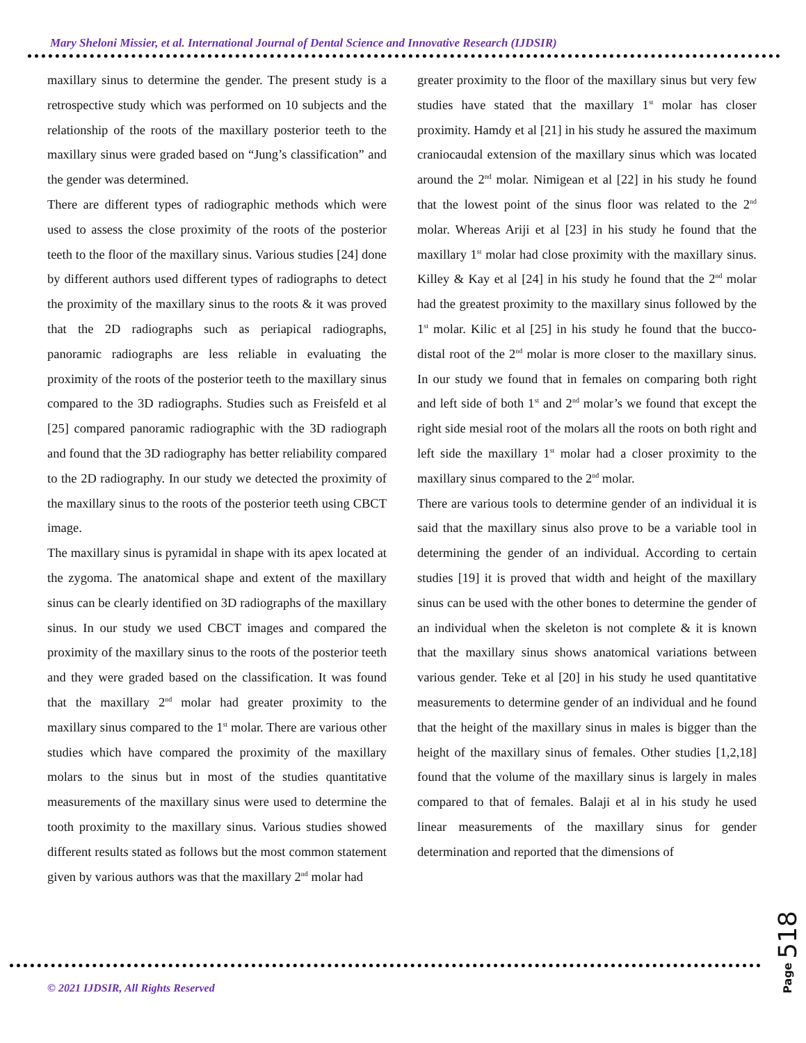Mary Sheloni Missier, et al. International Journal of Dental Science and Innovative Research (IJDSIR)
maxillary sinus to determine the gender. The present study is a retrospective study which was performed on 10 subjects and the relationship of the roots of the maxillary posterior teeth to the maxillary sinus were graded based on “Jung’s classification” and the gender was determined.
There are different types of radiographic methods which were used to assess the close proximity of the roots of the posterior teeth to the floor of the maxillary sinus. Various studies [24] done by different authors used different types of radiographs to detect the proximity of the maxillary sinus to the roots & it was proved that the 2D radiographs such as periapical radiographs, panoramic radiographs are less reliable in evaluating the proximity of the roots of the posterior teeth to the maxillary sinus compared to the 3D radiographs. Studies such as Freisfeld et al [25] compared panoramic radiographic with the 3D radiograph and found that the 3D radiography has better reliability compared to the 2D radiography. In our study we detected the proximity of the maxillary sinus to the roots of the posterior teeth using CBCT image.
The maxillary sinus is pyramidal in shape with its apex located at the zygoma. The anatomical shape and extent of the maxillary sinus can be clearly identified on 3D radiographs of the maxillary sinus. In our study we used CBCT images and compared the proximity of the maxillary sinus to the roots of the posterior teeth and they were graded based on the classification. It was found that the maxillary 2<sup>nd</sup> molar had greater proximity to the maxillary sinus compared to the 1<sup>st</sup> molar. There are various other studies which have compared the proximity of the maxillary molars to the sinus but in most of the studies quantitative measurements of the maxillary sinus were used to determine the tooth proximity to the maxillary sinus. Various studies showed different results stated as follows but the most common statement given by various authors was that the maxillary 2<sup>nd</sup> molar had
greater proximity to the floor of the maxillary sinus but very few studies have stated that the maxillary 1<sup>st</sup> molar has closer proximity. Hamdy et al [21] in his study he assured the maximum craniocaudal extension of the maxillary sinus which was located around the 2<sup>nd</sup> molar. Nimigean et al [22] in his study he found that the lowest point of the sinus floor was related to the 2<sup>nd</sup> molar. Whereas Ariji et al [23] in his study he found that the maxillary 1<sup>st</sup> molar had close proximity with the maxillary sinus. Killey & Kay et al [24] in his study he found that the 2<sup>nd</sup> molar had the greatest proximity to the maxillary sinus followed by the 1<sup>st</sup> molar. Kilic et al [25] in his study he found that the bucco-distal root of the 2<sup>nd</sup> molar is more closer to the maxillary sinus. In our study we found that in females on comparing both right and left side of both 1<sup>st</sup> and 2<sup>nd</sup> molar’s we found that except the right side mesial root of the molars all the roots on both right and left side the maxillary 1<sup>st</sup> molar had a closer proximity to the maxillary sinus compared to the 2<sup>nd</sup> molar.
There are various tools to determine gender of an individual it is said that the maxillary sinus also prove to be a variable tool in determining the gender of an individual. According to certain studies [19] it is proved that width and height of the maxillary sinus can be used with the other bones to determine the gender of an individual when the skeleton is not complete & it is known that the maxillary sinus shows anatomical variations between various gender. Teke et al [20] in his study he used quantitative measurements to determine gender of an individual and he found that the height of the maxillary sinus in males is bigger than the height of the maxillary sinus of females. Other studies [1,2,18] found that the volume of the maxillary sinus is largely in males compared to that of females. Balaji et al in his study he used linear measurements of the maxillary sinus for gender determination and reported that the dimensions of
© 2021 IJDSIR, All Rights Reserved
Page 518